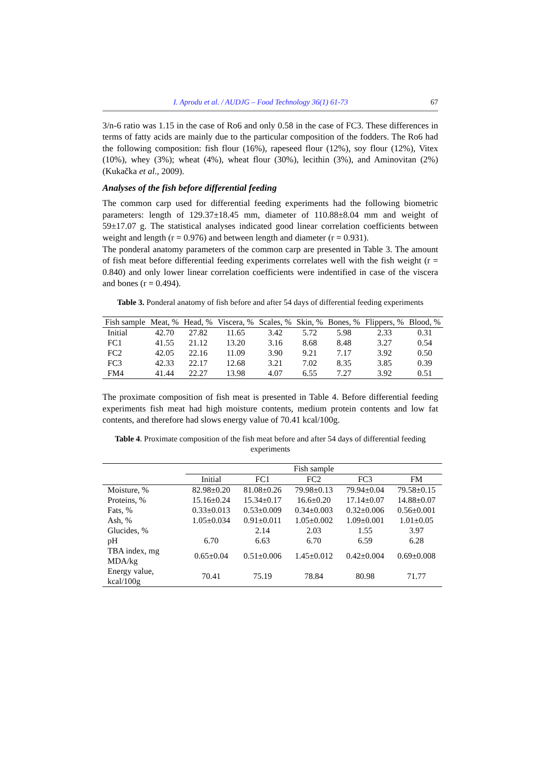I. Aprodu et al. / AUDJG – Food Technology 36(1) 61-73 67
3/n-6 ratio was 1.15 in the case of Ro6 and only 0.58 in the case of FC3. These differences in terms of fatty acids are mainly due to the particular composition of the fodders. The Ro6 had the following composition: fish flour (16%), rapeseed flour (12%), soy flour (12%), Vitex (10%), whey (3%); wheat (4%), wheat flour (30%), lecithin (3%), and Aminovitan (2%) (Kukačka et al., 2009).
Analyses of the fish before differential feeding
The common carp used for differential feeding experiments had the following biometric parameters: length of 129.37±18.45 mm, diameter of 110.88±8.04 mm and weight of 59±17.07 g. The statistical analyses indicated good linear correlation coefficients between weight and length (r = 0.976) and between length and diameter (r = 0.931).
The ponderal anatomy parameters of the common carp are presented in Table 3. The amount of fish meat before differential feeding experiments correlates well with the fish weight (r = 0.840) and only lower linear correlation coefficients were indentified in case of the viscera and bones (r = 0.494).
Table 3. Ponderal anatomy of fish before and after 54 days of differential feeding experiments
| Fish sample | Meat, % | Head, % | Viscera, % | Scales, % | Skin, % | Bones, % | Flippers, % | Blood, % |
| --- | --- | --- | --- | --- | --- | --- | --- | --- |
| Initial | 42.70 | 27.82 | 11.65 | 3.42 | 5.72 | 5.98 | 2.33 | 0.31 |
| FC1 | 41.55 | 21.12 | 13.20 | 3.16 | 8.68 | 8.48 | 3.27 | 0.54 |
| FC2 | 42.05 | 22.16 | 11.09 | 3.90 | 9.21 | 7.17 | 3.92 | 0.50 |
| FC3 | 42.33 | 22.17 | 12.68 | 3.21 | 7.02 | 8.35 | 3.85 | 0.39 |
| FM4 | 41.44 | 22.27 | 13.98 | 4.07 | 6.55 | 7.27 | 3.92 | 0.51 |
The proximate composition of fish meat is presented in Table 4. Before differential feeding experiments fish meat had high moisture contents, medium protein contents and low fat contents, and therefore had slows energy value of 70.41 kcal/100g.
Table 4. Proximate composition of the fish meat before and after 54 days of differential feeding experiments
| | Fish sample | | | | |
| | Initial | FC1 | FC2 | FC3 | FM |
| Moisture, % | 82.98±0.20 | 81.08±0.26 | 79.98±0.13 | 79.94±0.04 | 79.58±0.15 |
| Proteins, % | 15.16±0.24 | 15.34±0.17 | 16.6±0.20 | 17.14±0.07 | 14.88±0.07 |
| Fats, % | 0.33±0.013 | 0.53±0.009 | 0.34±0.003 | 0.32±0.006 | 0.56±0.001 |
| Ash, % | 1.05±0.034 | 0.91±0.011 | 1.05±0.002 | 1.09±0.001 | 1.01±0.05 |
| Glucides, % | | 2.14 | 2.03 | 1.55 | 3.97 |
| pH | 6.70 | 6.63 | 6.70 | 6.59 | 6.28 |
| TBA index, mg MDA/kg | 0.65±0.04 | 0.51±0.006 | 1.45±0.012 | 0.42±0.004 | 0.69±0.008 |
| Energy value, kcal/100g | 70.41 | 75.19 | 78.84 | 80.98 | 71.77 |